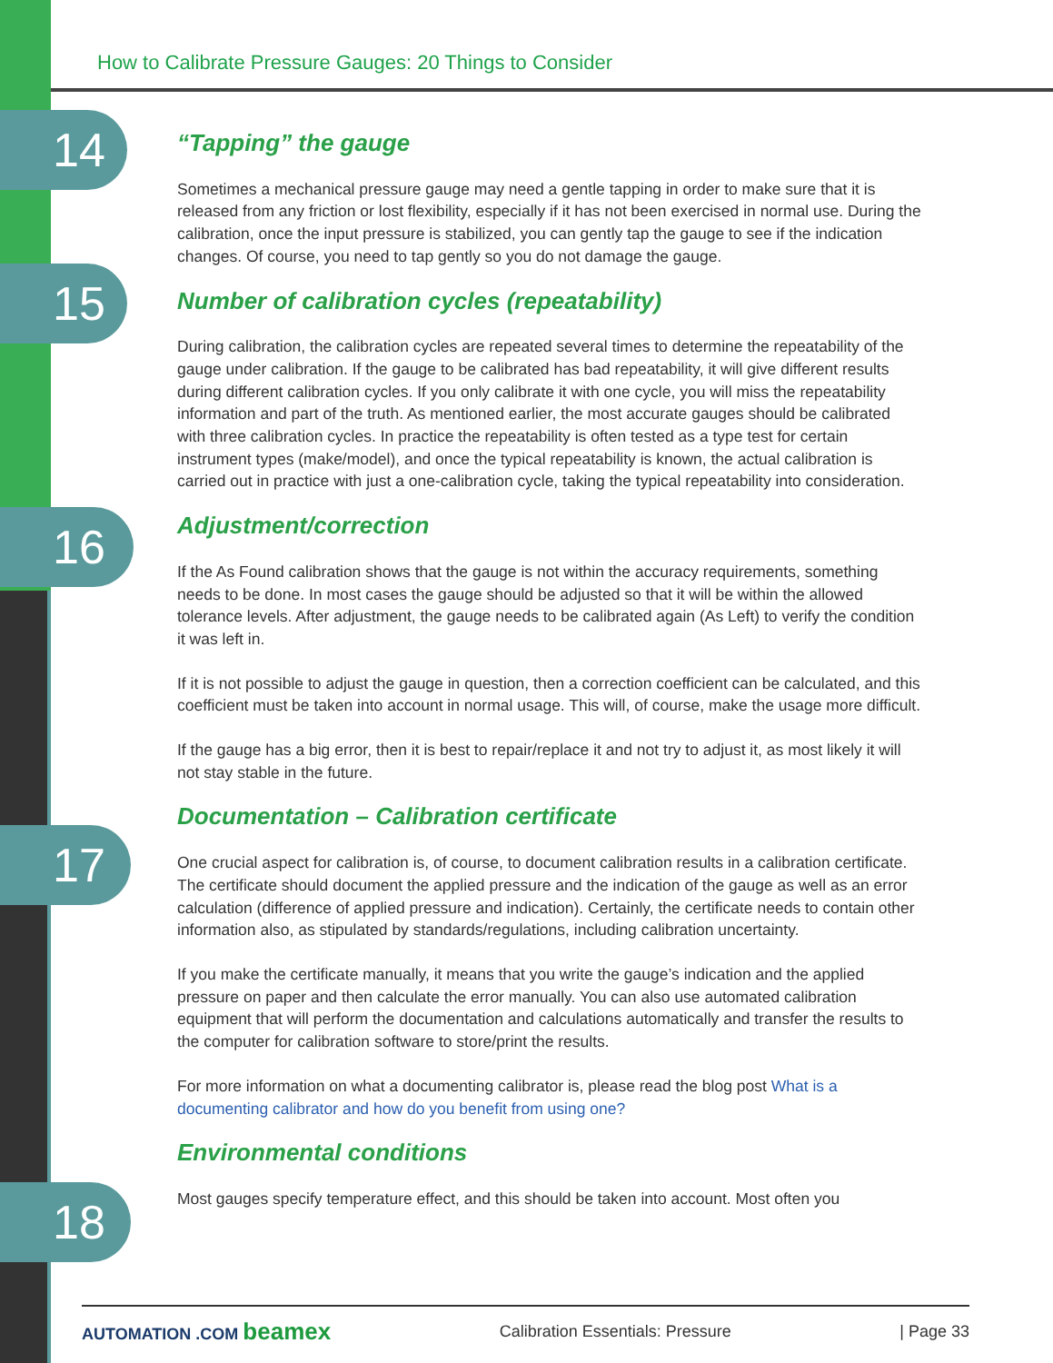How to Calibrate Pressure Gauges: 20 Things to Consider
14
15
16
17
18
“Tapping” the gauge
Sometimes a mechanical pressure gauge may need a gentle tapping in order to make sure that it is released from any friction or lost flexibility, especially if it has not been exercised in normal use. During the calibration, once the input pressure is stabilized, you can gently tap the gauge to see if the indication changes. Of course, you need to tap gently so you do not damage the gauge.
Number of calibration cycles (repeatability)
During calibration, the calibration cycles are repeated several times to determine the repeatability of the gauge under calibration. If the gauge to be calibrated has bad repeatability, it will give different results during different calibration cycles. If you only calibrate it with one cycle, you will miss the repeatability information and part of the truth. As mentioned earlier, the most accurate gauges should be calibrated with three calibration cycles. In practice the repeatability is often tested as a type test for certain instrument types (make/model), and once the typical repeatability is known, the actual calibration is carried out in practice with just a one-calibration cycle, taking the typical repeatability into consideration.
Adjustment/correction
If the As Found calibration shows that the gauge is not within the accuracy requirements, something needs to be done. In most cases the gauge should be adjusted so that it will be within the allowed tolerance levels. After adjustment, the gauge needs to be calibrated again (As Left) to verify the condition it was left in.
If it is not possible to adjust the gauge in question, then a correction coefficient can be calculated, and this coefficient must be taken into account in normal usage. This will, of course, make the usage more difficult.
If the gauge has a big error, then it is best to repair/replace it and not try to adjust it, as most likely it will not stay stable in the future.
Documentation – Calibration certificate
One crucial aspect for calibration is, of course, to document calibration results in a calibration certificate. The certificate should document the applied pressure and the indication of the gauge as well as an error calculation (difference of applied pressure and indication). Certainly, the certificate needs to contain other information also, as stipulated by standards/regulations, including calibration uncertainty.
If you make the certificate manually, it means that you write the gauge’s indication and the applied pressure on paper and then calculate the error manually. You can also use automated calibration equipment that will perform the documentation and calculations automatically and transfer the results to the computer for calibration software to store/print the results.
For more information on what a documenting calibrator is, please read the blog post What is a documenting calibrator and how do you benefit from using one?
Environmental conditions
Most gauges specify temperature effect, and this should be taken into account. Most often you
AUTOMATION .COM beamex Calibration Essentials: Pressure | Page 33